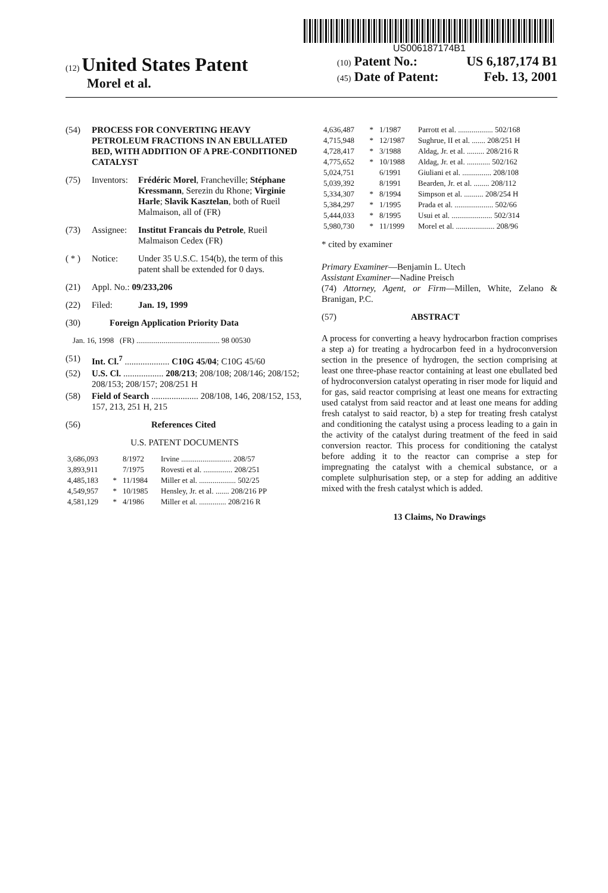US006187174B1
(12) United States Patent
Morel et al.
(10) Patent No.: US 6,187,174 B1
(45) Date of Patent: Feb. 13, 2001
(54) PROCESS FOR CONVERTING HEAVY PETROLEUM FRACTIONS IN AN EBULLATED BED, WITH ADDITION OF A PRE-CONDITIONED CATALYST
(75) Inventors: Frédéric Morel, Francheville; Stéphane Kressmann, Serezin du Rhone; Virginie Harle; Slavik Kasztelan, both of Rueil Malmaison, all of (FR)
(73) Assignee: Institut Francais du Petrole, Rueil Malmaison Cedex (FR)
( * ) Notice: Under 35 U.S.C. 154(b), the term of this patent shall be extended for 0 days.
(21) Appl. No.: 09/233,206
(22) Filed: Jan. 19, 1999
(30) Foreign Application Priority Data
Jan. 16, 1998 (FR) ........................................... 98 00530
(51) Int. Cl.<sup>7</sup> .................... C10G 45/04; C10G 45/60
(52) U.S. Cl. .................. 208/213; 208/108; 208/146; 208/152; 208/153; 208/157; 208/251 H
(58) Field of Search ..................... 208/108, 146, 208/152, 153, 157, 213, 251 H, 215
(56) References Cited
U.S. PATENT DOCUMENTS
| 3,686,093 | | 8/1972 | Irvine .......................... 208/57 |
| 3,893,911 | | 7/1975 | Rovesti et al. ............... 208/251 |
| 4,485,183 | * | 11/1984 | Miller et al. ................... 502/25 |
| 4,549,957 | * | 10/1985 | Hensley, Jr. et al. ....... 208/216 PP |
| 4,581,129 | * | 4/1986 | Miller et al. .............. 208/216 R |
| 4,636,487 | * | 1/1987 | Parrott et al. .................. 502/168 |
| 4,715,948 | * | 12/1987 | Sughrue, II et al. ....... 208/251 H |
| 4,728,417 | * | 3/1988 | Aldag, Jr. et al. ......... 208/216 R |
| 4,775,652 | * | 10/1988 | Aldag, Jr. et al. ............ 502/162 |
| 5,024,751 | | 6/1991 | Giuliani et al. ............... 208/108 |
| 5,039,392 | | 8/1991 | Bearden, Jr. et al. ........ 208/112 |
| 5,334,307 | * | 8/1994 | Simpson et al. .......... 208/254 H |
| 5,384,297 | * | 1/1995 | Prada et al. .................... 502/66 |
| 5,444,033 | * | 8/1995 | Usui et al. ..................... 502/314 |
| 5,980,730 | * | 11/1999 | Morel et al. .................... 208/96 |
* cited by examiner
Primary Examiner—Benjamin L. Utech
Assistant Examiner—Nadine Preisch
(74) Attorney, Agent, or Firm—Millen, White, Zelano & Branigan, P.C.
(57) ABSTRACT
A process for converting a heavy hydrocarbon fraction comprises a step a) for treating a hydrocarbon feed in a hydroconversion section in the presence of hydrogen, the section comprising at least one three-phase reactor containing at least one ebullated bed of hydroconversion catalyst operating in riser mode for liquid and for gas, said reactor comprising at least one means for extracting used catalyst from said reactor and at least one means for adding fresh catalyst to said reactor, b) a step for treating fresh catalyst and conditioning the catalyst using a process leading to a gain in the activity of the catalyst during treatment of the feed in said conversion reactor. This process for conditioning the catalyst before adding it to the reactor can comprise a step for impregnating the catalyst with a chemical substance, or a complete sulphurisation step, or a step for adding an additive mixed with the fresh catalyst which is added.
13 Claims, No Drawings